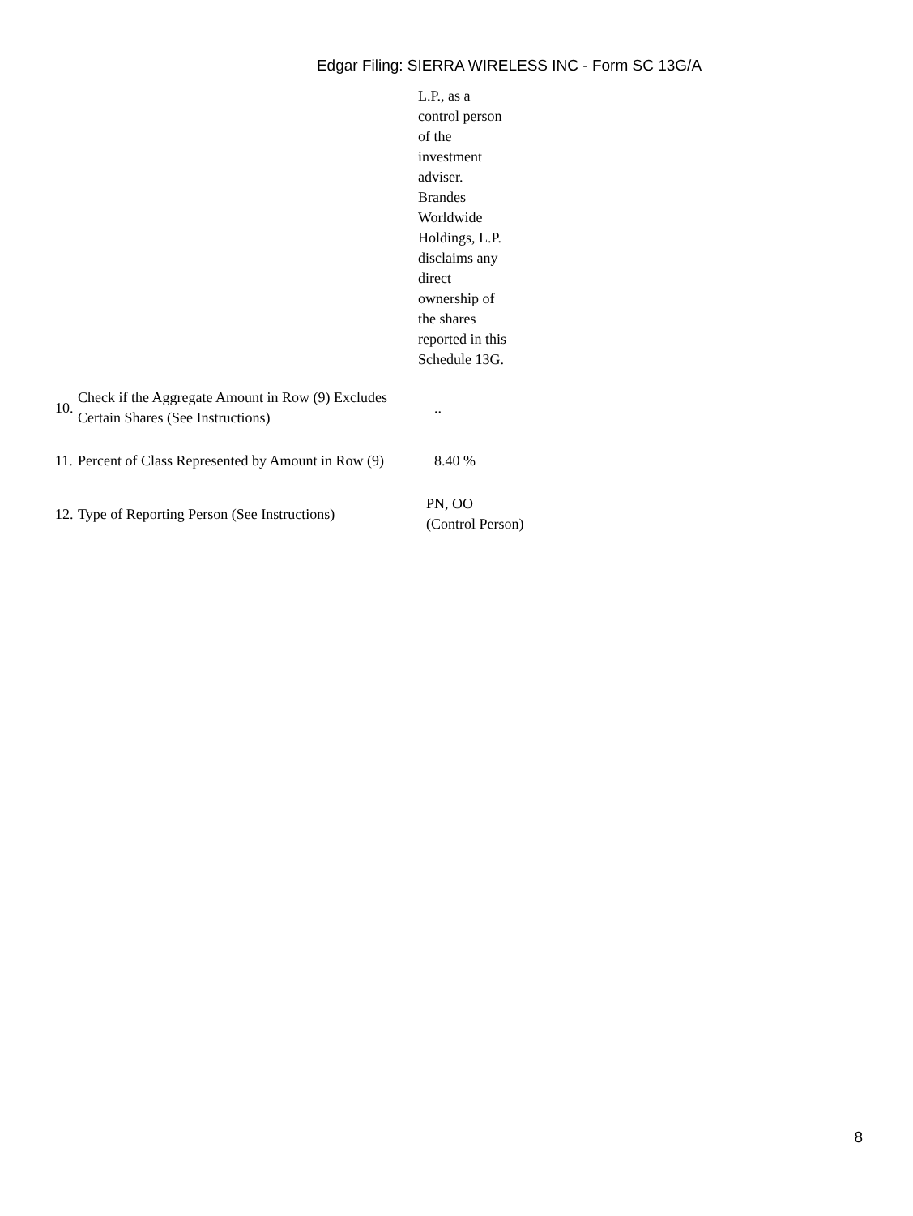Edgar Filing: SIERRA WIRELESS INC - Form SC 13G/A
L.P., as a control person of the investment adviser. Brandes Worldwide Holdings, L.P. disclaims any direct ownership of the shares reported in this Schedule 13G.
| 10. | Check if the Aggregate Amount in Row (9) Excludes Certain Shares (See Instructions) | .. |
| 11. | Percent of Class Represented by Amount in Row (9) | 8.40 % |
| 12. | Type of Reporting Person (See Instructions) | PN, OO (Control Person) |
8